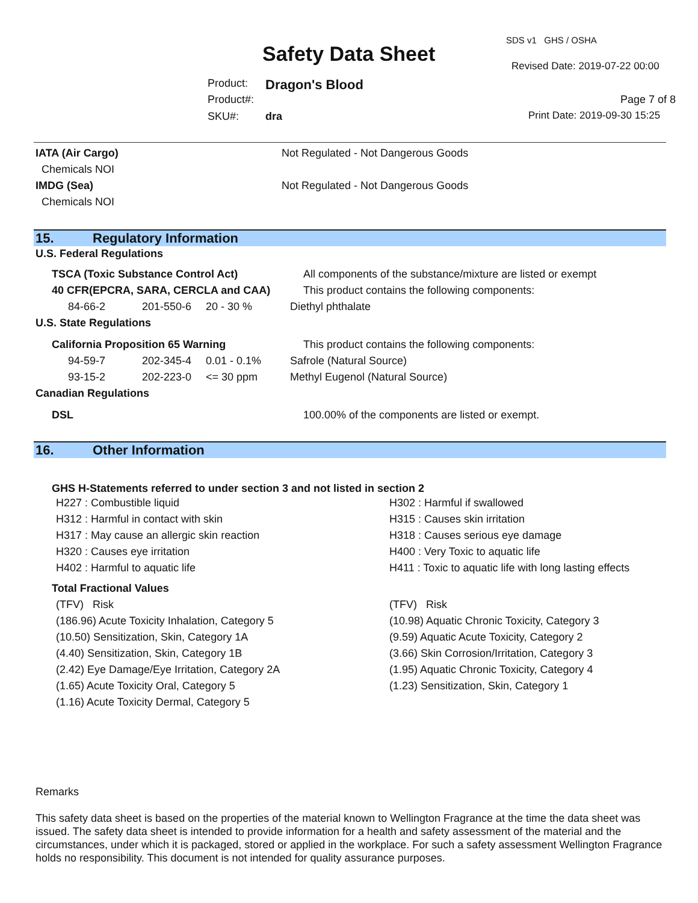SDS v1 GHS / OSHA
Safety Data Sheet Revised Date: 2019-07-22 00:00
Product: Dragon's Blood
Product#: Page 7 of 8
SKU#: dra Print Date: 2019-09-30 15:25
| IATA (Air Cargo) | Not Regulated - Not Dangerous Goods |
| Chemicals NOI | |
| IMDG (Sea) | Not Regulated - Not Dangerous Goods |
| Chemicals NOI | |
15. Regulatory Information
U.S. Federal Regulations
| TSCA (Toxic Substance Control Act) | | | All components of the substance/mixture are listed or exempt |
| 40 CFR(EPCRA, SARA, CERCLA and CAA) | | | This product contains the following components: |
| 84-66-2 | 201-550-6 | 20 - 30 % | Diethyl phthalate |
| U.S. State Regulations | | | |
| California Proposition 65 Warning | | | This product contains the following components: |
| 94-59-7 | 202-345-4 | 0.01 - 0.1% | Safrole (Natural Source) |
| 93-15-2 | 202-223-0 | <= 30 ppm | Methyl Eugenol (Natural Source) |
| Canadian Regulations | | | |
| DSL | | | 100.00% of the components are listed or exempt. |
16. Other Information
GHS H-Statements referred to under section 3 and not listed in section 2
| H227 : Combustible liquid | H302 : Harmful if swallowed |
| H312 : Harmful in contact with skin | H315 : Causes skin irritation |
| H317 : May cause an allergic skin reaction | H318 : Causes serious eye damage |
| H320 : Causes eye irritation | H400 : Very Toxic to aquatic life |
| H402 : Harmful to aquatic life | H411 : Toxic to aquatic life with long lasting effects |
| Total Fractional Values | |
| (TFV) Risk | (TFV) Risk |
| (186.96) Acute Toxicity Inhalation, Category 5 | (10.98) Aquatic Chronic Toxicity, Category 3 |
| (10.50) Sensitization, Skin, Category 1A | (9.59) Aquatic Acute Toxicity, Category 2 |
| (4.40) Sensitization, Skin, Category 1B | (3.66) Skin Corrosion/Irritation, Category 3 |
| (2.42) Eye Damage/Eye Irritation, Category 2A | (1.95) Aquatic Chronic Toxicity, Category 4 |
| (1.65) Acute Toxicity Oral, Category 5 | (1.23) Sensitization, Skin, Category 1 |
| (1.16) Acute Toxicity Dermal, Category 5 | |
Remarks
This safety data sheet is based on the properties of the material known to Wellington Fragrance at the time the data sheet was issued. The safety data sheet is intended to provide information for a health and safety assessment of the material and the circumstances, under which it is packaged, stored or applied in the workplace. For such a safety assessment Wellington Fragrance holds no responsibility. This document is not intended for quality assurance purposes.